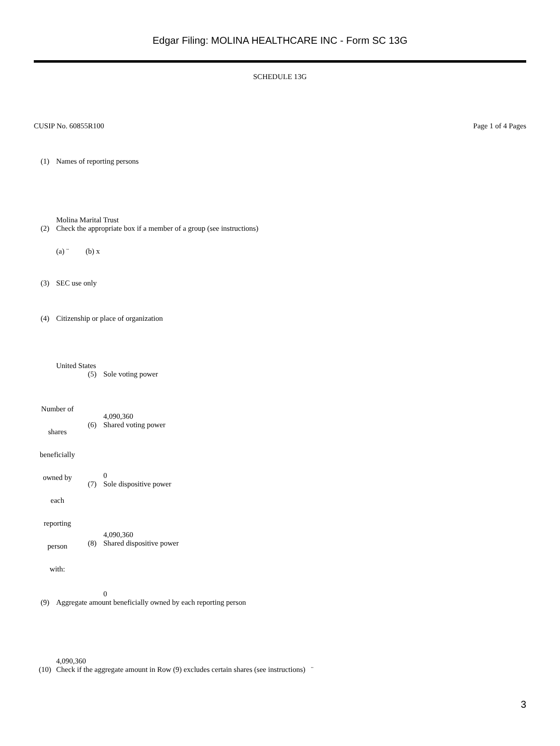Edgar Filing: MOLINA HEALTHCARE INC - Form SC 13G
SCHEDULE 13G
CUSIP No. 60855R100 Page 1 of 4 Pages
| (1) | Names of reporting persons |
| | Molina Marital Trust |
| (2) | Check the appropriate box if a member of a group (see instructions) |
| | (a) ¨ (b) x |
| (3) | SEC use only |
| (4) | Citizenship or place of organization |
| | United States |
| Number of shares beneficially owned by each reporting person with: | (5) | Sole voting power 4,090,360 |
| | (6) | Shared voting power 0 |
| | (7) | Sole dispositive power 4,090,360 |
| | (8) | Shared dispositive power 0 |
| (9) | Aggregate amount beneficially owned by each reporting person |
| | 4,090,360 |
| (10) | Check if the aggregate amount in Row (9) excludes certain shares (see instructions) ¨ |
3